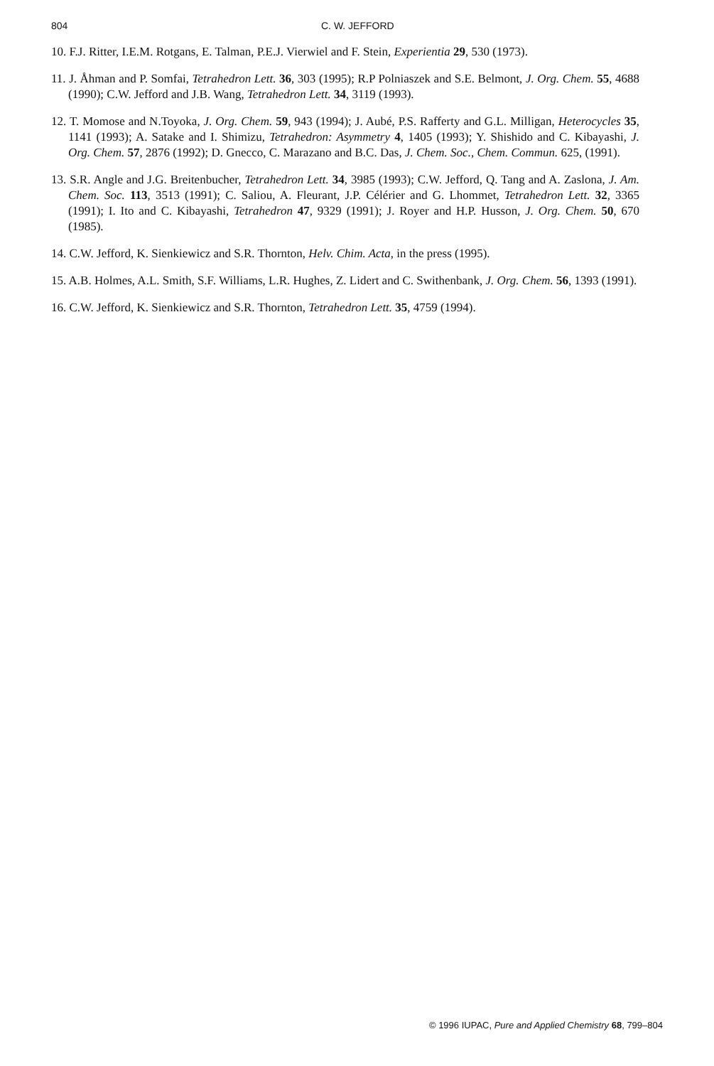804 C. W. JEFFORD
10. F.J. Ritter, I.E.M. Rotgans, E. Talman, P.E.J. Vierwiel and F. Stein, Experientia 29, 530 (1973).
11. J. Åhman and P. Somfai, Tetrahedron Lett. 36, 303 (1995); R.P Polniaszek and S.E. Belmont, J. Org. Chem. 55, 4688 (1990); C.W. Jefford and J.B. Wang, Tetrahedron Lett. 34, 3119 (1993).
12. T. Momose and N.Toyoka, J. Org. Chem. 59, 943 (1994); J. Aubé, P.S. Rafferty and G.L. Milligan, Heterocycles 35, 1141 (1993); A. Satake and I. Shimizu, Tetrahedron: Asymmetry 4, 1405 (1993); Y. Shishido and C. Kibayashi, J. Org. Chem. 57, 2876 (1992); D. Gnecco, C. Marazano and B.C. Das, J. Chem. Soc., Chem. Commun. 625, (1991).
13. S.R. Angle and J.G. Breitenbucher, Tetrahedron Lett. 34, 3985 (1993); C.W. Jefford, Q. Tang and A. Zaslona, J. Am. Chem. Soc. 113, 3513 (1991); C. Saliou, A. Fleurant, J.P. Célérier and G. Lhommet, Tetrahedron Lett. 32, 3365 (1991); I. Ito and C. Kibayashi, Tetrahedron 47, 9329 (1991); J. Royer and H.P. Husson, J. Org. Chem. 50, 670 (1985).
14. C.W. Jefford, K. Sienkiewicz and S.R. Thornton, Helv. Chim. Acta, in the press (1995).
15. A.B. Holmes, A.L. Smith, S.F. Williams, L.R. Hughes, Z. Lidert and C. Swithenbank, J. Org. Chem. 56, 1393 (1991).
16. C.W. Jefford, K. Sienkiewicz and S.R. Thornton, Tetrahedron Lett. 35, 4759 (1994).
© 1996 IUPAC, Pure and Applied Chemistry 68, 799–804